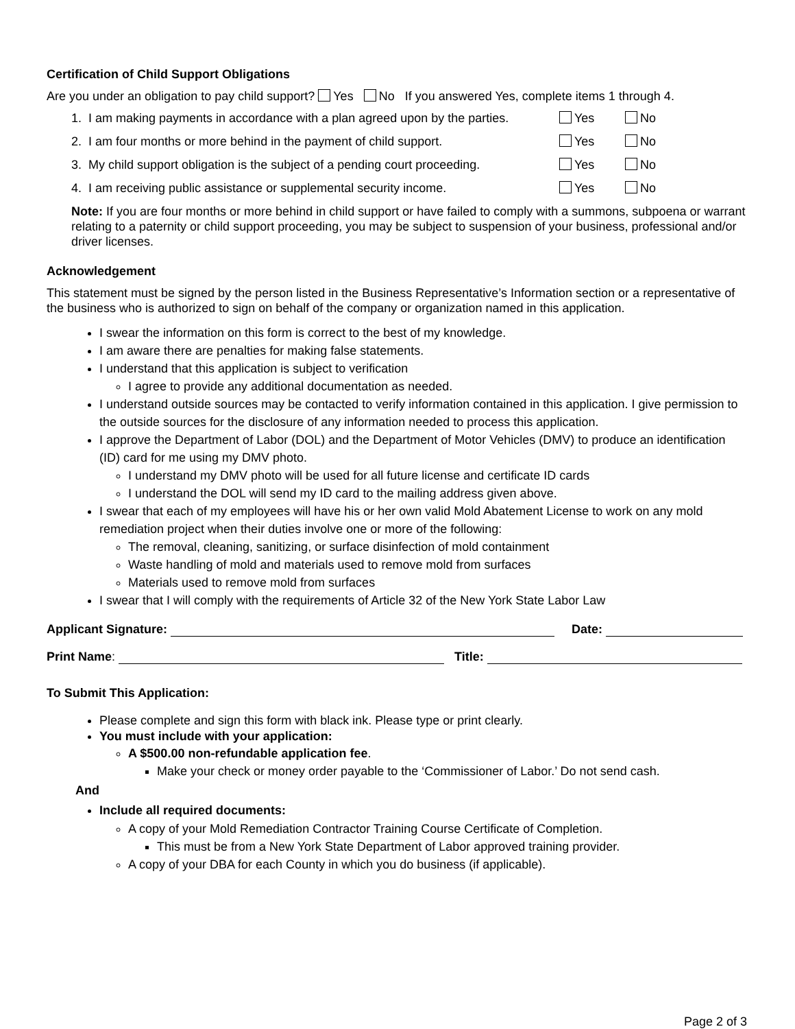Certification of Child Support Obligations
Are you under an obligation to pay child support? Yes No If you answered Yes, complete items 1 through 4.
1. I am making payments in accordance with a plan agreed upon by the parties. Yes No
2. I am four months or more behind in the payment of child support. Yes No
3. My child support obligation is the subject of a pending court proceeding. Yes No
4. I am receiving public assistance or supplemental security income. Yes No
Note: If you are four months or more behind in child support or have failed to comply with a summons, subpoena or warrant relating to a paternity or child support proceeding, you may be subject to suspension of your business, professional and/or driver licenses.
Acknowledgement
This statement must be signed by the person listed in the Business Representative’s Information section or a representative of the business who is authorized to sign on behalf of the company or organization named in this application.
I swear the information on this form is correct to the best of my knowledge.
I am aware there are penalties for making false statements.
I understand that this application is subject to verification
I agree to provide any additional documentation as needed.
I understand outside sources may be contacted to verify information contained in this application. I give permission to the outside sources for the disclosure of any information needed to process this application.
I approve the Department of Labor (DOL) and the Department of Motor Vehicles (DMV) to produce an identification (ID) card for me using my DMV photo.
I understand my DMV photo will be used for all future license and certificate ID cards
I understand the DOL will send my ID card to the mailing address given above.
I swear that each of my employees will have his or her own valid Mold Abatement License to work on any mold remediation project when their duties involve one or more of the following:
The removal, cleaning, sanitizing, or surface disinfection of mold containment
Waste handling of mold and materials used to remove mold from surfaces
Materials used to remove mold from surfaces
I swear that I will comply with the requirements of Article 32 of the New York State Labor Law
Applicant Signature: Date:
Print Name: Title:
To Submit This Application:
Please complete and sign this form with black ink. Please type or print clearly.
You must include with your application:
A $500.00 non-refundable application fee.
Make your check or money order payable to the ‘Commissioner of Labor.’ Do not send cash.
And
Include all required documents:
A copy of your Mold Remediation Contractor Training Course Certificate of Completion.
This must be from a New York State Department of Labor approved training provider.
A copy of your DBA for each County in which you do business (if applicable).
Page 2 of 3